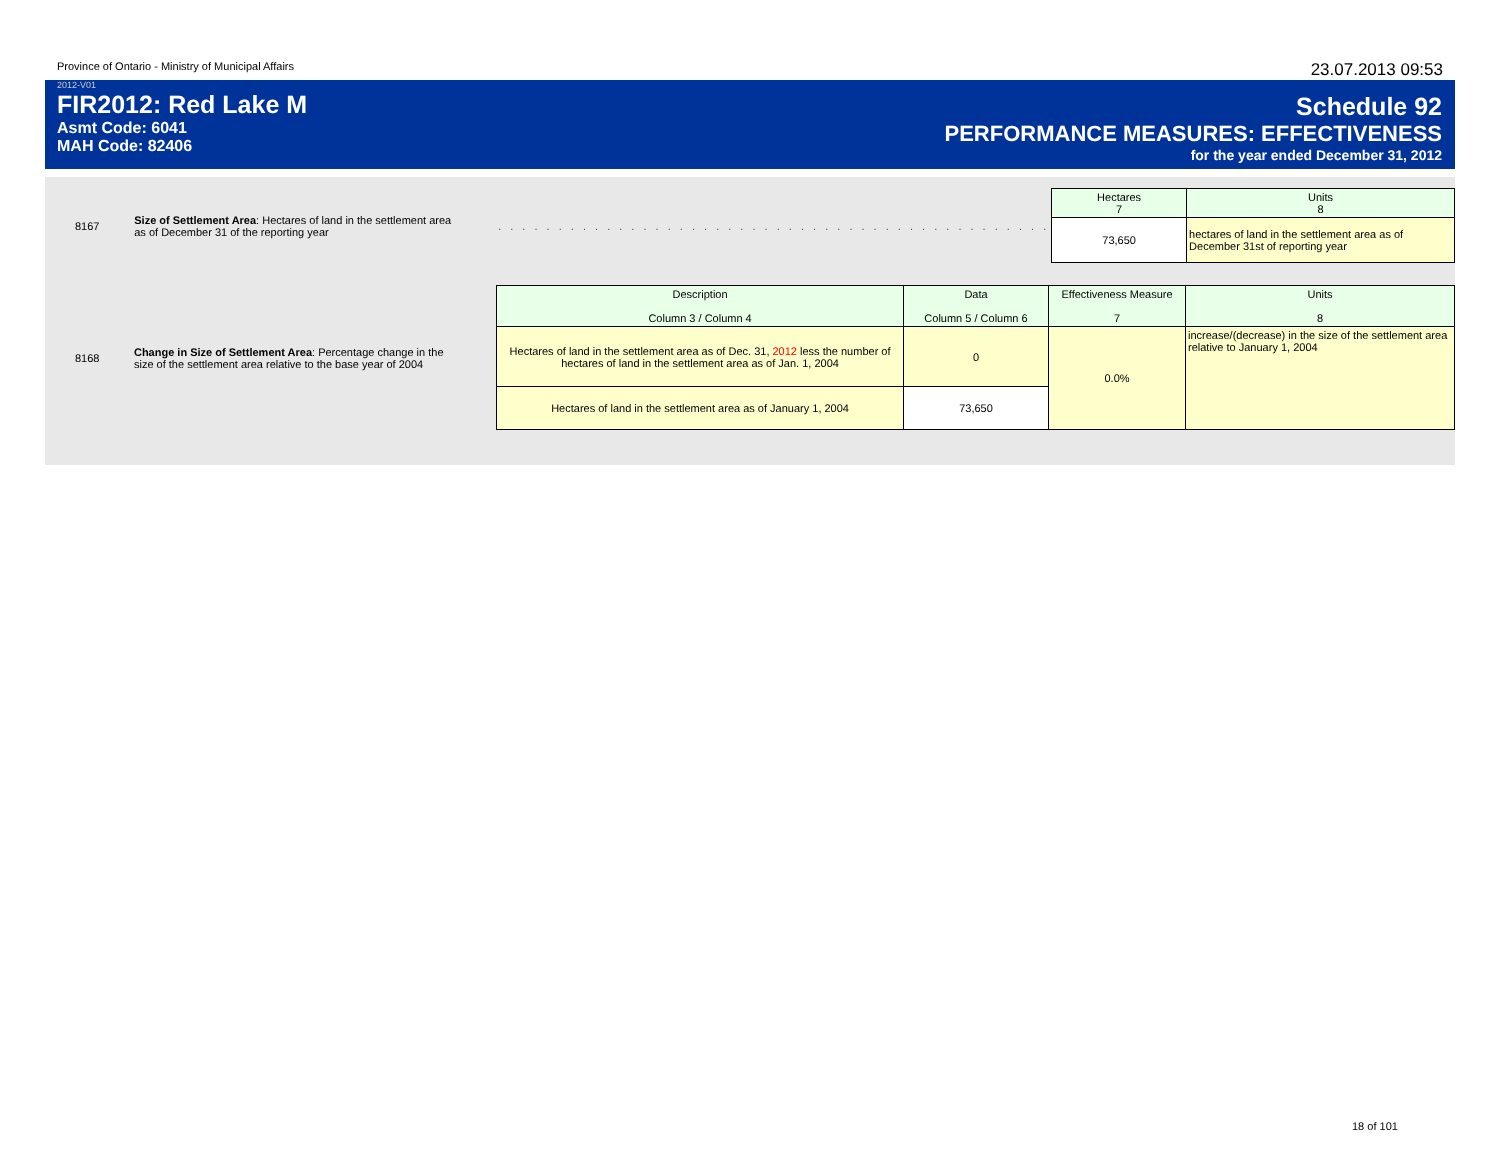Province of Ontario - Ministry of Municipal Affairs 23.07.2013 09:53
2012-V01
FIR2012: Red Lake M
Asmt Code: 6041
MAH Code: 82406
Schedule 92
PERFORMANCE MEASURES: EFFECTIVENESS
for the year ended December 31, 2012
8167
Size of Settlement Area: Hectares of land in the settlement area as of December 31 of the reporting year
. . . . . . . . . . . . . . . . . . . . . . . . . . . . . . . . . . . . . . . . . . . . . . . . . . . . . . . . . . . . . . . . . . . .
| Hectares 7 | Units 8 |
| 73,650 | hectares of land in the settlement area as of December 31st of reporting year |
8168
Change in Size of Settlement Area: Percentage change in the size of the settlement area relative to the base year of 2004
| Description Column 3 / Column 4 | Data Column 5 / Column 6 | Effectiveness Measure 7 | Units 8 |
| Hectares of land in the settlement area as of Dec. 31, 2012 less the number of hectares of land in the settlement area as of Jan. 1, 2004 | 0 | 0.0% | increase/(decrease) in the size of the settlement area relative to January 1, 2004 |
| Hectares of land in the settlement area as of January 1, 2004 | 73,650 | | |
18 of 101